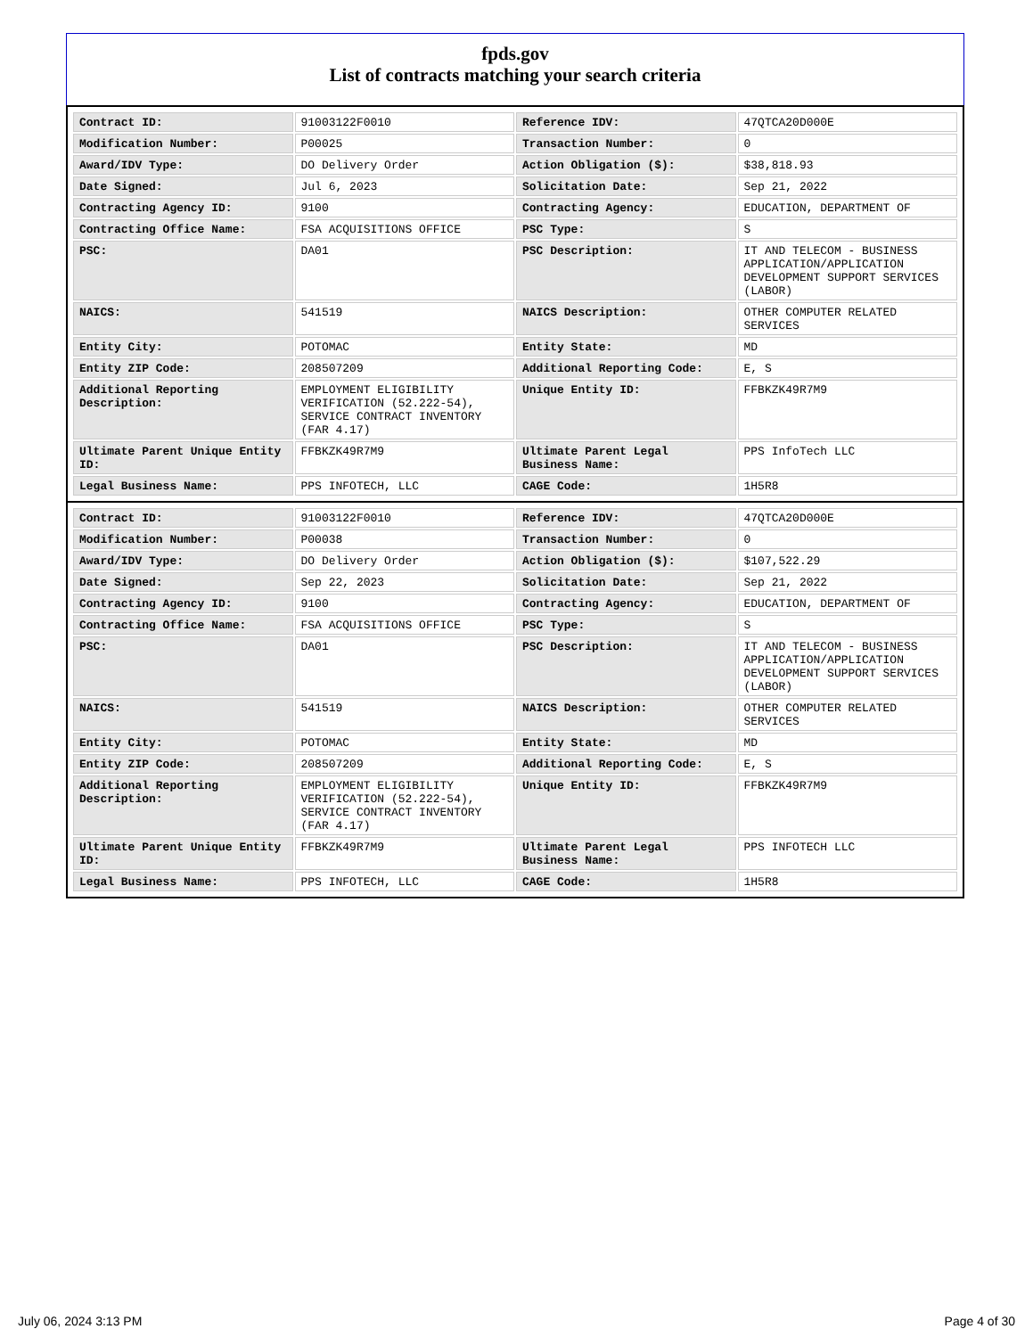fpds.gov
List of contracts matching your search criteria
| Contract ID: | 91003122F0010 | Reference IDV: | 47QTCA20D000E |
| Modification Number: | P00025 | Transaction Number: | 0 |
| Award/IDV Type: | DO Delivery Order | Action Obligation ($): | $38,818.93 |
| Date Signed: | Jul 6, 2023 | Solicitation Date: | Sep 21, 2022 |
| Contracting Agency ID: | 9100 | Contracting Agency: | EDUCATION, DEPARTMENT OF |
| Contracting Office Name: | FSA ACQUISITIONS OFFICE | PSC Type: | S |
| PSC: | DA01 | PSC Description: | IT AND TELECOM - BUSINESS APPLICATION/APPLICATION DEVELOPMENT SUPPORT SERVICES (LABOR) |
| NAICS: | 541519 | NAICS Description: | OTHER COMPUTER RELATED SERVICES |
| Entity City: | POTOMAC | Entity State: | MD |
| Entity ZIP Code: | 208507209 | Additional Reporting Code: | E, S |
| Additional Reporting Description: | EMPLOYMENT ELIGIBILITY VERIFICATION (52.222-54), SERVICE CONTRACT INVENTORY (FAR 4.17) | Unique Entity ID: | FFBKZK49R7M9 |
| Ultimate Parent Unique Entity ID: | FFBKZK49R7M9 | Ultimate Parent Legal Business Name: | PPS InfoTech LLC |
| Legal Business Name: | PPS INFOTECH, LLC | CAGE Code: | 1H5R8 |
| Contract ID: | 91003122F0010 | Reference IDV: | 47QTCA20D000E |
| Modification Number: | P00038 | Transaction Number: | 0 |
| Award/IDV Type: | DO Delivery Order | Action Obligation ($): | $107,522.29 |
| Date Signed: | Sep 22, 2023 | Solicitation Date: | Sep 21, 2022 |
| Contracting Agency ID: | 9100 | Contracting Agency: | EDUCATION, DEPARTMENT OF |
| Contracting Office Name: | FSA ACQUISITIONS OFFICE | PSC Type: | S |
| PSC: | DA01 | PSC Description: | IT AND TELECOM - BUSINESS APPLICATION/APPLICATION DEVELOPMENT SUPPORT SERVICES (LABOR) |
| NAICS: | 541519 | NAICS Description: | OTHER COMPUTER RELATED SERVICES |
| Entity City: | POTOMAC | Entity State: | MD |
| Entity ZIP Code: | 208507209 | Additional Reporting Code: | E, S |
| Additional Reporting Description: | EMPLOYMENT ELIGIBILITY VERIFICATION (52.222-54), SERVICE CONTRACT INVENTORY (FAR 4.17) | Unique Entity ID: | FFBKZK49R7M9 |
| Ultimate Parent Unique Entity ID: | FFBKZK49R7M9 | Ultimate Parent Legal Business Name: | PPS INFOTECH LLC |
| Legal Business Name: | PPS INFOTECH, LLC | CAGE Code: | 1H5R8 |
July 06, 2024 3:13 PM Page 4 of 30